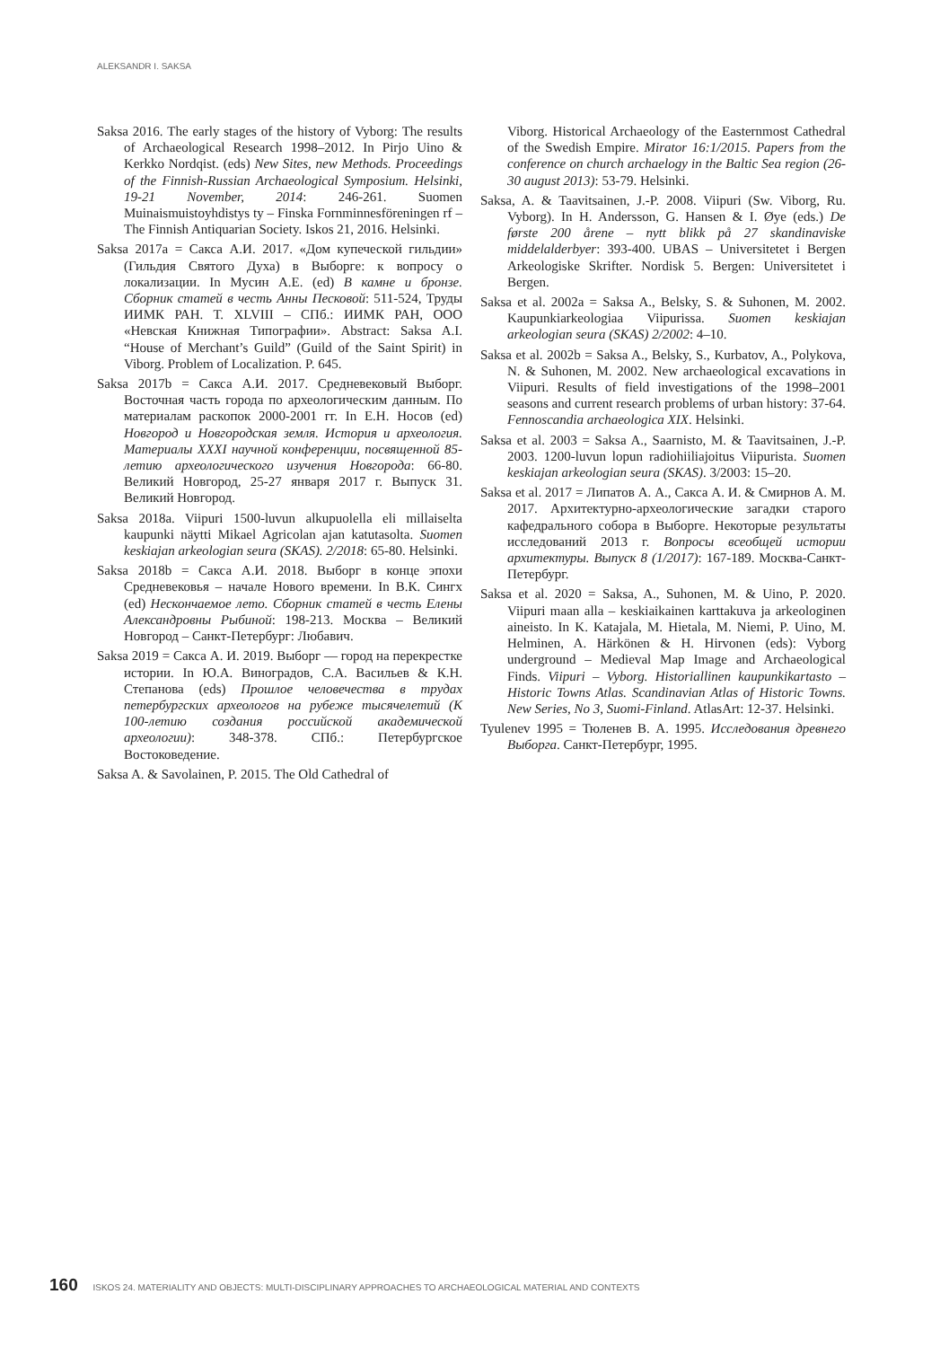ALEKSANDR I. SAKSA
Saksa 2016. The early stages of the history of Vyborg: The results of Archaeological Research 1998–2012. In Pirjo Uino & Kerkko Nordqist. (eds) New Sites, new Methods. Proceedings of the Finnish-Russian Archaeological Symposium. Helsinki, 19-21 November, 2014: 246-261. Suomen Muinaismuistoyhdistys ty – Finska Fornminnesföreningen rf – The Finnish Antiquarian Society. Iskos 21, 2016. Helsinki.
Saksa 2017a = Сакса А.И. 2017. «Дом купеческой гильдии» (Гильдия Святого Духа) в Выборге: к вопросу о локализации. In Мусин А.Е. (ed) В камне и бронзе. Сборник статей в честь Анны Песковой: 511-524, Труды ИИМК РАН. Т. XLVIII – СПб.: ИИМК РАН, ООО «Невская Книжная Типографии». Abstract: Saksa A.I. “House of Merchant’s Guild” (Guild of the Saint Spirit) in Viborg. Problem of Localization. P. 645.
Saksa 2017b = Сакса А.И. 2017. Средневековый Выборг. Восточная часть города по археологическим данным. По материалам раскопок 2000-2001 гг. In Е.Н. Носов (ed) Новгород и Новгородская земля. История и археология. Материалы XXXI научной конференции, посвященной 85-летию археологического изучения Новгорода: 66-80. Великий Новгород, 25-27 января 2017 г. Выпуск 31. Великий Новгород.
Saksa 2018a. Viipuri 1500-luvun alkupuolella eli millaiselta kaupunki näytti Mikael Agricolan ajan katutasolta. Suomen keskiajan arkeologian seura (SKAS). 2/2018: 65-80. Helsinki.
Saksa 2018b = Сакса А.И. 2018. Выборг в конце эпохи Средневековья – начале Нового времени. In В.К. Сингх (ed) Нескончаемое лето. Сборник статей в честь Елены Александровны Рыбиной: 198-213. Москва – Великий Новгород – Санкт-Петербург: Любавич.
Saksa 2019 = Сакса А. И. 2019. Выборг — город на перекрестке истории. In Ю.А. Виноградов, С.А. Васильев & К.Н. Степанова (eds) Прошлое человечества в трудах петербургских археологов на рубеже тысячелетий (К 100-летию создания российской академической археологии): 348-378. СПб.: Петербургское Востоковедение.
Saksa A. & Savolainen, P. 2015. The Old Cathedral of
Viborg. Historical Archaeology of the Easternmost Cathedral of the Swedish Empire. Mirator 16:1/2015. Papers from the conference on church archaelogy in the Baltic Sea region (26-30 august 2013): 53-79. Helsinki.
Saksa, A. & Taavitsainen, J.-P. 2008. Viipuri (Sw. Viborg, Ru. Vyborg). In H. Andersson, G. Hansen & I. Øye (eds.) De første 200 årene – nytt blikk på 27 skandinaviske middelalderbyer: 393-400. UBAS – Universitetet i Bergen Arkeologiske Skrifter. Nordisk 5. Bergen: Universitetet i Bergen.
Saksa et al. 2002a = Saksa A., Belsky, S. & Suhonen, M. 2002. Kaupunkiarkeologiaa Viipurissa. Suomen keskiajan arkeologian seura (SKAS) 2/2002: 4–10.
Saksa et al. 2002b = Saksa A., Belsky, S., Kurbatov, A., Polykova, N. & Suhonen, M. 2002. New archaeological excavations in Viipuri. Results of field investigations of the 1998–2001 seasons and current research problems of urban history: 37-64. Fennoscandia archaeologica XIX. Helsinki.
Saksa et al. 2003 = Saksa A., Saarnisto, M. & Taavitsainen, J.-P. 2003. 1200-luvun lopun radiohiiliajoitus Viipurista. Suomen keskiajan arkeologian seura (SKAS). 3/2003: 15–20.
Saksa et al. 2017 = Липатов А. А., Сакса А. И. & Смирнов А. М. 2017. Архитектурно-археологические загадки старого кафедрального собора в Выборге. Некоторые результаты исследований 2013 г. Вопросы всеобщей истории архитектуры. Выпуск 8 (1/2017): 167-189. Москва-Санкт-Петербург.
Saksa et al. 2020 = Saksa, A., Suhonen, M. & Uino, P. 2020. Viipuri maan alla – keskiaikainen karttakuva ja arkeologinen aineisto. In K. Katajala, M. Hietala, M. Niemi, P. Uino, M. Helminen, A. Härkönen & H. Hirvonen (eds): Vyborg underground – Medieval Map Image and Archaeological Finds. Viipuri – Vyborg. Historiallinen kaupunkikartasto – Historic Towns Atlas. Scandinavian Atlas of Historic Towns. New Series, No 3, Suomi-Finland. AtlasArt: 12-37. Helsinki.
Tyulenev 1995 = Тюленев В. А. 1995. Исследования древнего Выборга. Санкт-Петербург, 1995.
160 ISKOS 24. MATERIALITY AND OBJECTS: MULTI-DISCIPLINARY APPROACHES TO ARCHAEOLOGICAL MATERIAL AND CONTEXTS